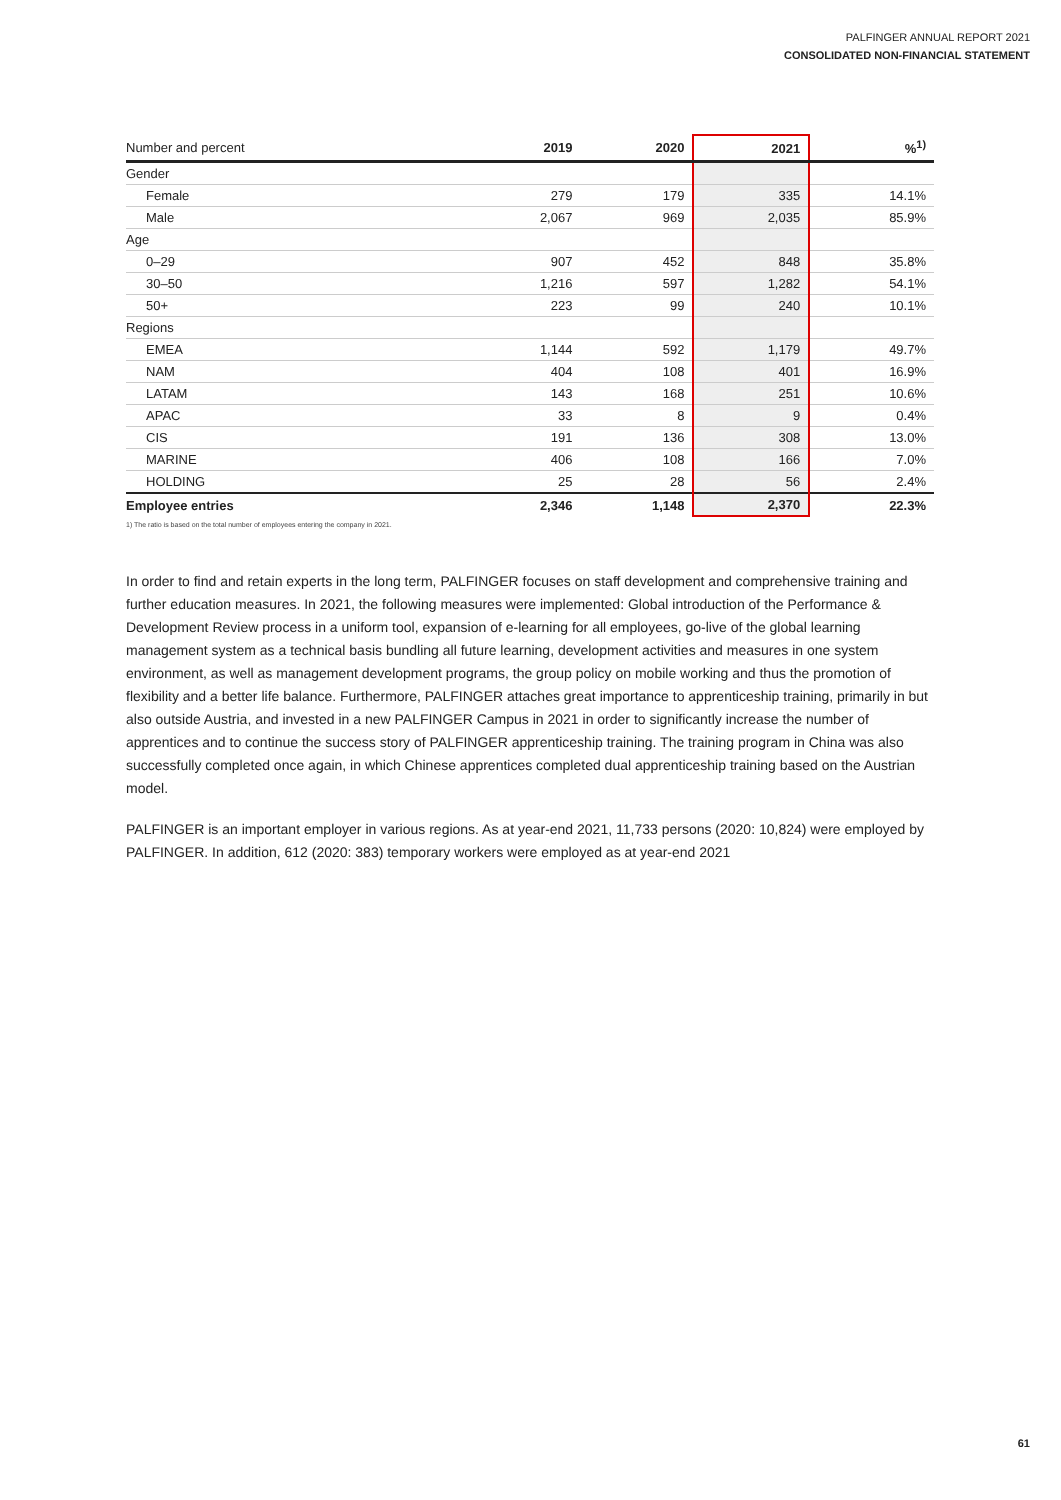PALFINGER ANNUAL REPORT 2021
CONSOLIDATED NON-FINANCIAL STATEMENT
| Number and percent | 2019 | 2020 | 2021 | %<sup>1)</sup> |
| --- | --- | --- | --- | --- |
| Gender | | | | |
| Female | 279 | 179 | 335 | 14.1% |
| Male | 2,067 | 969 | 2,035 | 85.9% |
| Age | | | | |
| 0–29 | 907 | 452 | 848 | 35.8% |
| 30–50 | 1,216 | 597 | 1,282 | 54.1% |
| 50+ | 223 | 99 | 240 | 10.1% |
| Regions | | | | |
| EMEA | 1,144 | 592 | 1,179 | 49.7% |
| NAM | 404 | 108 | 401 | 16.9% |
| LATAM | 143 | 168 | 251 | 10.6% |
| APAC | 33 | 8 | 9 | 0.4% |
| CIS | 191 | 136 | 308 | 13.0% |
| MARINE | 406 | 108 | 166 | 7.0% |
| HOLDING | 25 | 28 | 56 | 2.4% |
| Employee entries | 2,346 | 1,148 | 2,370 | 22.3% |
1) The ratio is based on the total number of employees entering the company in 2021.
In order to find and retain experts in the long term, PALFINGER focuses on staff development and comprehensive training and further education measures. In 2021, the following measures were implemented: Global introduction of the Performance & Development Review process in a uniform tool, expansion of e-learning for all employees, go-live of the global learning management system as a technical basis bundling all future learning, development activities and measures in one system environment, as well as management development programs, the group policy on mobile working and thus the promotion of flexibility and a better life balance. Furthermore, PALFINGER attaches great importance to apprenticeship training, primarily in but also outside Austria, and invested in a new PALFINGER Campus in 2021 in order to significantly increase the number of apprentices and to continue the success story of PALFINGER apprenticeship training. The training program in China was also successfully completed once again, in which Chinese apprentices completed dual apprenticeship training based on the Austrian model.
PALFINGER is an important employer in various regions. As at year-end 2021, 11,733 persons (2020: 10,824) were employed by PALFINGER. In addition, 612 (2020: 383) temporary workers were employed as at year-end 2021
61